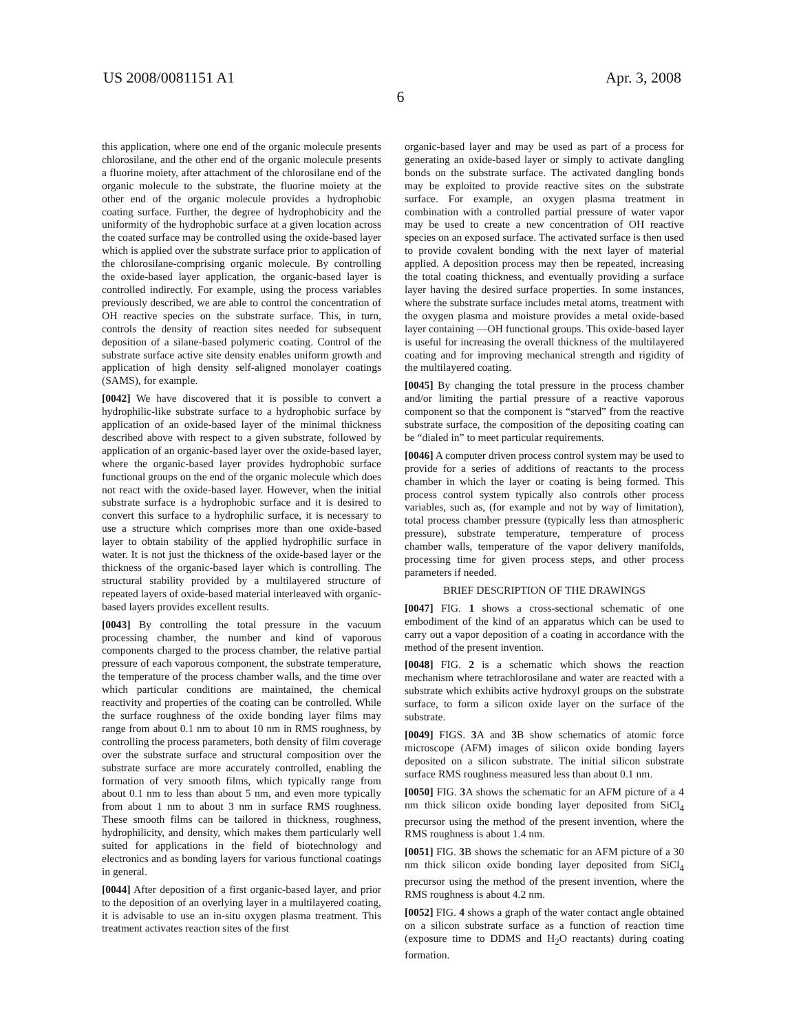US 2008/0081151 A1
6
Apr. 3, 2008
this application, where one end of the organic molecule presents chlorosilane, and the other end of the organic molecule presents a fluorine moiety, after attachment of the chlorosilane end of the organic molecule to the substrate, the fluorine moiety at the other end of the organic molecule provides a hydrophobic coating surface. Further, the degree of hydrophobicity and the uniformity of the hydrophobic surface at a given location across the coated surface may be controlled using the oxide-based layer which is applied over the substrate surface prior to application of the chlorosilane-comprising organic molecule. By controlling the oxide-based layer application, the organic-based layer is controlled indirectly. For example, using the process variables previously described, we are able to control the concentration of OH reactive species on the substrate surface. This, in turn, controls the density of reaction sites needed for subsequent deposition of a silane-based polymeric coating. Control of the substrate surface active site density enables uniform growth and application of high density self-aligned monolayer coatings (SAMS), for example.
[0042] We have discovered that it is possible to convert a hydrophilic-like substrate surface to a hydrophobic surface by application of an oxide-based layer of the minimal thickness described above with respect to a given substrate, followed by application of an organic-based layer over the oxide-based layer, where the organic-based layer provides hydrophobic surface functional groups on the end of the organic molecule which does not react with the oxide-based layer. However, when the initial substrate surface is a hydrophobic surface and it is desired to convert this surface to a hydrophilic surface, it is necessary to use a structure which comprises more than one oxide-based layer to obtain stability of the applied hydrophilic surface in water. It is not just the thickness of the oxide-based layer or the thickness of the organic-based layer which is controlling. The structural stability provided by a multilayered structure of repeated layers of oxide-based material interleaved with organic-based layers provides excellent results.
[0043] By controlling the total pressure in the vacuum processing chamber, the number and kind of vaporous components charged to the process chamber, the relative partial pressure of each vaporous component, the substrate temperature, the temperature of the process chamber walls, and the time over which particular conditions are maintained, the chemical reactivity and properties of the coating can be controlled. While the surface roughness of the oxide bonding layer films may range from about 0.1 nm to about 10 nm in RMS roughness, by controlling the process parameters, both density of film coverage over the substrate surface and structural composition over the substrate surface are more accurately controlled, enabling the formation of very smooth films, which typically range from about 0.1 nm to less than about 5 nm, and even more typically from about 1 nm to about 3 nm in surface RMS roughness. These smooth films can be tailored in thickness, roughness, hydrophilicity, and density, which makes them particularly well suited for applications in the field of biotechnology and electronics and as bonding layers for various functional coatings in general.
[0044] After deposition of a first organic-based layer, and prior to the deposition of an overlying layer in a multilayered coating, it is advisable to use an in-situ oxygen plasma treatment. This treatment activates reaction sites of the first
organic-based layer and may be used as part of a process for generating an oxide-based layer or simply to activate dangling bonds on the substrate surface. The activated dangling bonds may be exploited to provide reactive sites on the substrate surface. For example, an oxygen plasma treatment in combination with a controlled partial pressure of water vapor may be used to create a new concentration of OH reactive species on an exposed surface. The activated surface is then used to provide covalent bonding with the next layer of material applied. A deposition process may then be repeated, increasing the total coating thickness, and eventually providing a surface layer having the desired surface properties. In some instances, where the substrate surface includes metal atoms, treatment with the oxygen plasma and moisture provides a metal oxide-based layer containing —OH functional groups. This oxide-based layer is useful for increasing the overall thickness of the multilayered coating and for improving mechanical strength and rigidity of the multilayered coating.
[0045] By changing the total pressure in the process chamber and/or limiting the partial pressure of a reactive vaporous component so that the component is “starved” from the reactive substrate surface, the composition of the depositing coating can be “dialed in” to meet particular requirements.
[0046] A computer driven process control system may be used to provide for a series of additions of reactants to the process chamber in which the layer or coating is being formed. This process control system typically also controls other process variables, such as, (for example and not by way of limitation), total process chamber pressure (typically less than atmospheric pressure), substrate temperature, temperature of process chamber walls, temperature of the vapor delivery manifolds, processing time for given process steps, and other process parameters if needed.
BRIEF DESCRIPTION OF THE DRAWINGS
[0047] FIG. 1 shows a cross-sectional schematic of one embodiment of the kind of an apparatus which can be used to carry out a vapor deposition of a coating in accordance with the method of the present invention.
[0048] FIG. 2 is a schematic which shows the reaction mechanism where tetrachlorosilane and water are reacted with a substrate which exhibits active hydroxyl groups on the substrate surface, to form a silicon oxide layer on the surface of the substrate.
[0049] FIGS. 3 A and 3 B show schematics of atomic force microscope (AFM) images of silicon oxide bonding layers deposited on a silicon substrate. The initial silicon substrate surface RMS roughness measured less than about 0.1 nm.
[0050] FIG. 3 A shows the schematic for an AFM picture of a 4 nm thick silicon oxide bonding layer deposited from SiCl<sub>4</sub> precursor using the method of the present invention, where the RMS roughness is about 1.4 nm.
[0051] FIG. 3 B shows the schematic for an AFM picture of a 30 nm thick silicon oxide bonding layer deposited from SiCl<sub>4</sub> precursor using the method of the present invention, where the RMS roughness is about 4.2 nm.
[0052] FIG. 4 shows a graph of the water contact angle obtained on a silicon substrate surface as a function of reaction time (exposure time to DDMS and H<sub>2</sub>O reactants) during coating formation.